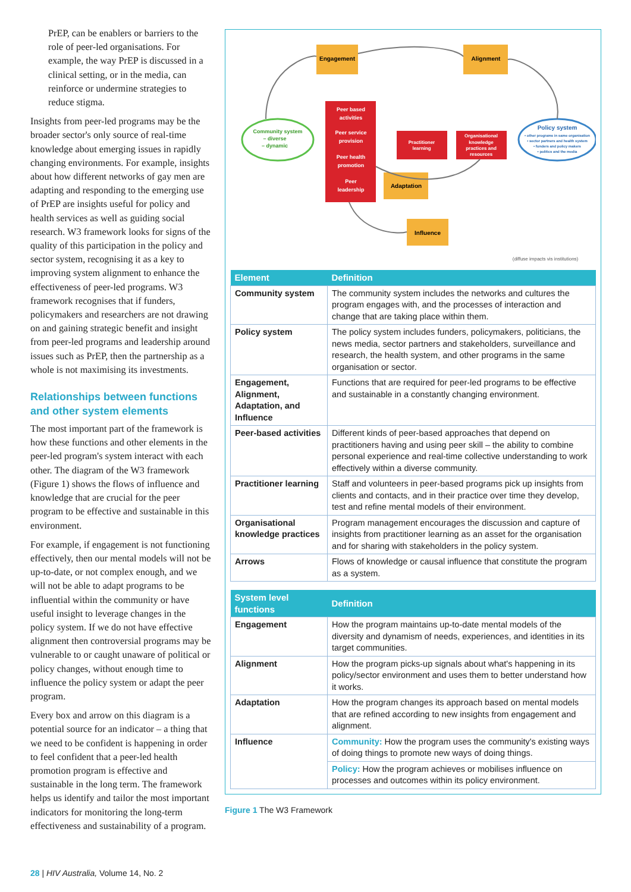PrEP, can be enablers or barriers to the role of peer-led organisations. For example, the way PrEP is discussed in a clinical setting, or in the media, can reinforce or undermine strategies to reduce stigma.
Insights from peer-led programs may be the broader sector's only source of real-time knowledge about emerging issues in rapidly changing environments. For example, insights about how different networks of gay men are adapting and responding to the emerging use of PrEP are insights useful for policy and health services as well as guiding social research. W3 framework looks for signs of the quality of this participation in the policy and sector system, recognising it as a key to improving system alignment to enhance the effectiveness of peer-led programs. W3 framework recognises that if funders, policymakers and researchers are not drawing on and gaining strategic benefit and insight from peer-led programs and leadership around issues such as PrEP, then the partnership as a whole is not maximising its investments.
Relationships between functions and other system elements
The most important part of the framework is how these functions and other elements in the peer-led program's system interact with each other. The diagram of the W3 framework (Figure 1) shows the flows of influence and knowledge that are crucial for the peer program to be effective and sustainable in this environment.
For example, if engagement is not functioning effectively, then our mental models will not be up-to-date, or not complex enough, and we will not be able to adapt programs to be influential within the community or have useful insight to leverage changes in the policy system. If we do not have effective alignment then controversial programs may be vulnerable to or caught unaware of political or policy changes, without enough time to influence the policy system or adapt the peer program.
Every box and arrow on this diagram is a potential source for an indicator – a thing that we need to be confident is happening in order to feel confident that a peer-led health promotion program is effective and sustainable in the long term. The framework helps us identify and tailor the most important indicators for monitoring the long-term effectiveness and sustainability of a program.
Engagement
Alignment
Community system
– diverse
– dynamic
Policy system
• other programs in same organisation
• sector partners and health system
• funders and policy makers
• politics and the media
Peer based
activities
Peer service
provision
Peer health
promotion
Peer
leadership
Practitioner
learning
Organisational
knowledge
practices and
resources
Adaptation
Influence
(diffuse impacts vis institutions)
| Element | Definition |
| --- | --- |
| Community system | The community system includes the networks and cultures the program engages with, and the processes of interaction and change that are taking place within them. |
| Policy system | The policy system includes funders, policymakers, politicians, the news media, sector partners and stakeholders, surveillance and research, the health system, and other programs in the same organisation or sector. |
| Engagement, Alignment, Adaptation, and Influence | Functions that are required for peer-led programs to be effective and sustainable in a constantly changing environment. |
| Peer-based activities | Different kinds of peer-based approaches that depend on practitioners having and using peer skill – the ability to combine personal experience and real-time collective understanding to work effectively within a diverse community. |
| Practitioner learning | Staff and volunteers in peer-based programs pick up insights from clients and contacts, and in their practice over time they develop, test and refine mental models of their environment. |
| Organisational knowledge practices | Program management encourages the discussion and capture of insights from practitioner learning as an asset for the organisation and for sharing with stakeholders in the policy system. |
| Arrows | Flows of knowledge or causal influence that constitute the program as a system. |
| System level functions | Definition |
| --- | --- |
| Engagement | How the program maintains up-to-date mental models of the diversity and dynamism of needs, experiences, and identities in its target communities. |
| Alignment | How the program picks-up signals about what's happening in its policy/sector environment and uses them to better understand how it works. |
| Adaptation | How the program changes its approach based on mental models that are refined according to new insights from engagement and alignment. |
| Influence | Community: How the program uses the community's existing ways of doing things to promote new ways of doing things. |
| | Policy: How the program achieves or mobilises influence on processes and outcomes within its policy environment. |
Figure 1 The W3 Framework
28 | HIV Australia, Volume 14, No. 2